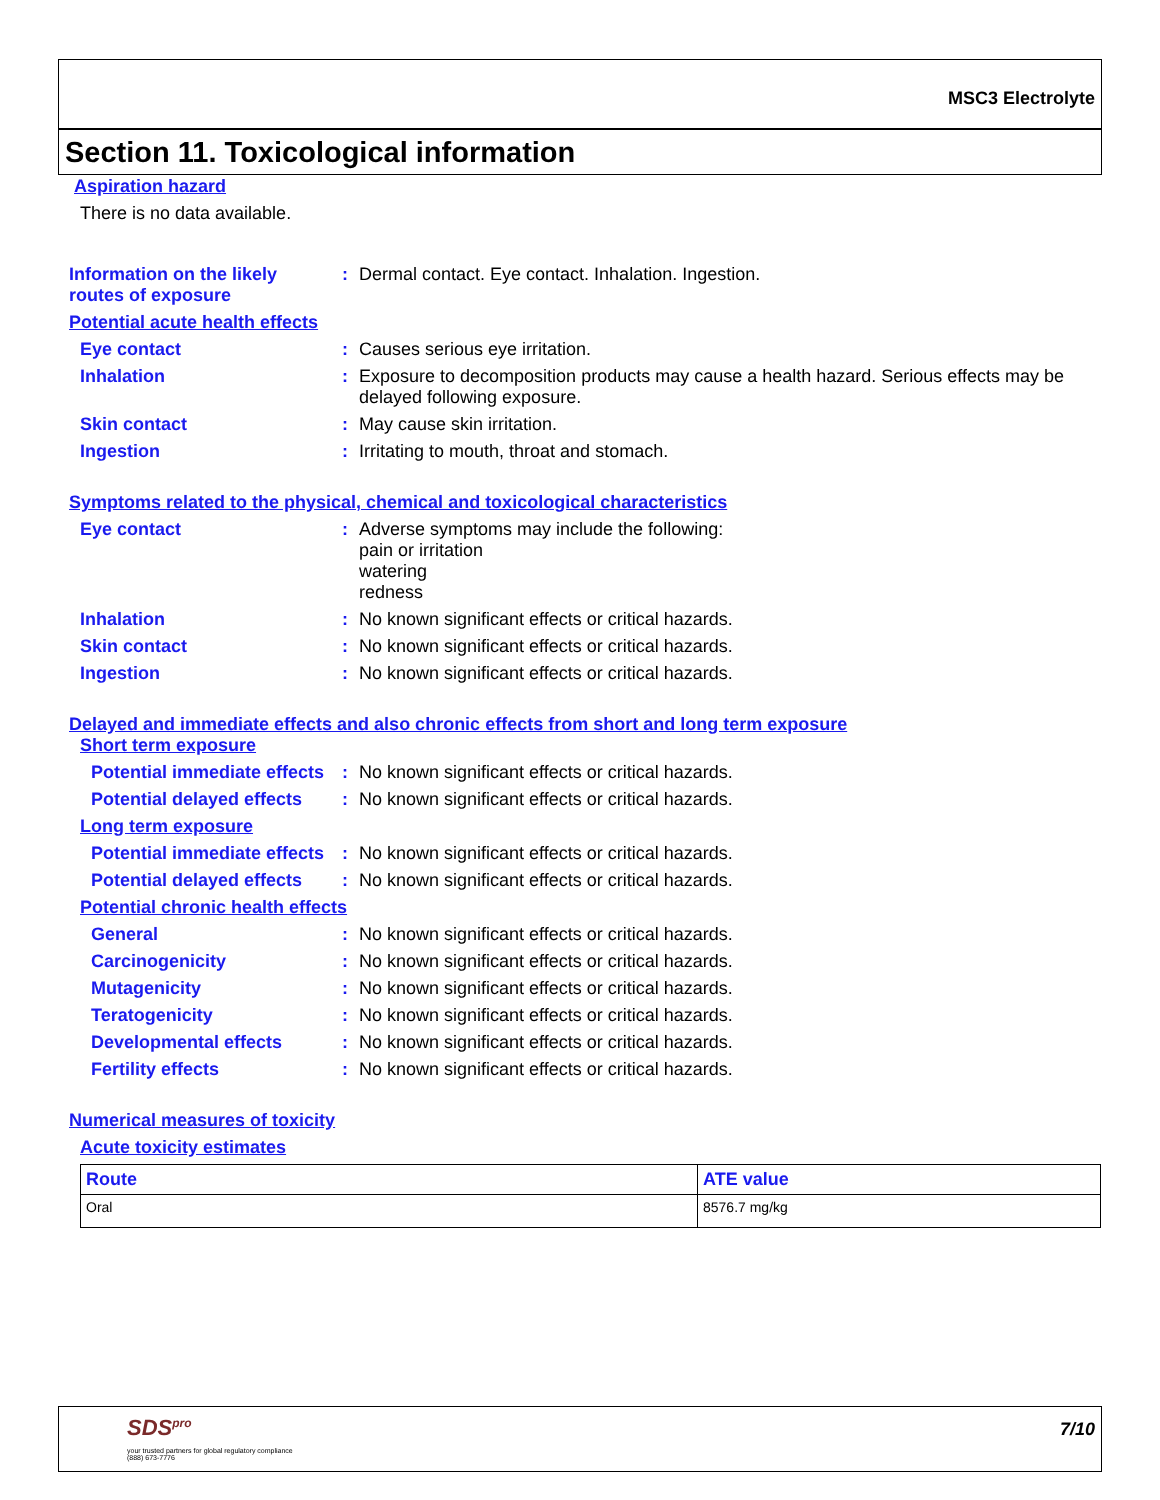MSC3 Electrolyte
Section 11. Toxicological information
Aspiration hazard
There is no data available.
Information on the likely routes of exposure
: Dermal contact. Eye contact. Inhalation. Ingestion.
Potential acute health effects
Eye contact : Causes serious eye irritation.
Inhalation : Exposure to decomposition products may cause a health hazard. Serious effects may be delayed following exposure.
Skin contact : May cause skin irritation.
Ingestion : Irritating to mouth, throat and stomach.
Symptoms related to the physical, chemical and toxicological characteristics
Eye contact : Adverse symptoms may include the following:
pain or irritation
watering
redness
Inhalation : No known significant effects or critical hazards.
Skin contact : No known significant effects or critical hazards.
Ingestion : No known significant effects or critical hazards.
Delayed and immediate effects and also chronic effects from short and long term exposure
Short term exposure
Potential immediate effects
: No known significant effects or critical hazards.
Potential delayed effects
: No known significant effects or critical hazards.
Long term exposure
Potential immediate effects
: No known significant effects or critical hazards.
Potential delayed effects
: No known significant effects or critical hazards.
Potential chronic health effects
General : No known significant effects or critical hazards.
Carcinogenicity : No known significant effects or critical hazards.
Mutagenicity : No known significant effects or critical hazards.
Teratogenicity : No known significant effects or critical hazards.
Developmental effects : No known significant effects or critical hazards.
Fertility effects : No known significant effects or critical hazards.
Numerical measures of toxicity
Acute toxicity estimates
| Route | ATE value |
| --- | --- |
| Oral | 8576.7 mg/kg |
SDS<sup>pro</sup>
your trusted partners for global regulatory compliance
(888) 673-7776
7/10